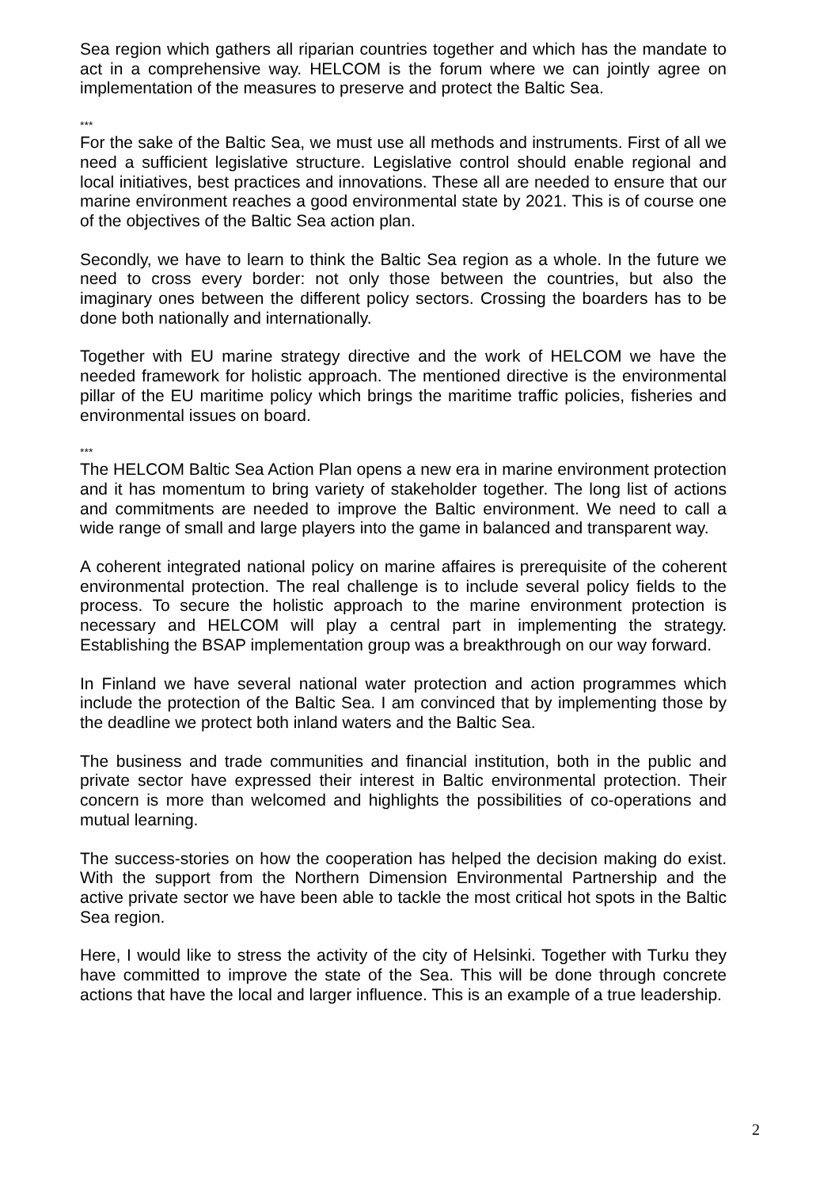Sea region which gathers all riparian countries together and which has the mandate to act in a comprehensive way. HELCOM is the forum where we can jointly agree on implementation of the measures to preserve and protect the Baltic Sea.
***
For the sake of the Baltic Sea, we must use all methods and instruments. First of all we need a sufficient legislative structure. Legislative control should enable regional and local initiatives, best practices and innovations. These all are needed to ensure that our marine environment reaches a good environmental state by 2021. This is of course one of the objectives of the Baltic Sea action plan.
Secondly, we have to learn to think the Baltic Sea region as a whole. In the future we need to cross every border: not only those between the countries, but also the imaginary ones between the different policy sectors. Crossing the boarders has to be done both nationally and internationally.
Together with EU marine strategy directive and the work of HELCOM we have the needed framework for holistic approach. The mentioned directive is the environmental pillar of the EU maritime policy which brings the maritime traffic policies, fisheries and environmental issues on board.
***
The HELCOM Baltic Sea Action Plan opens a new era in marine environment protection and it has momentum to bring variety of stakeholder together. The long list of actions and commitments are needed to improve the Baltic environment. We need to call a wide range of small and large players into the game in balanced and transparent way.
A coherent integrated national policy on marine affaires is prerequisite of the coherent environmental protection. The real challenge is to include several policy fields to the process. To secure the holistic approach to the marine environment protection is necessary and HELCOM will play a central part in implementing the strategy. Establishing the BSAP implementation group was a breakthrough on our way forward.
In Finland we have several national water protection and action programmes which include the protection of the Baltic Sea. I am convinced that by implementing those by the deadline we protect both inland waters and the Baltic Sea.
The business and trade communities and financial institution, both in the public and private sector have expressed their interest in Baltic environmental protection. Their concern is more than welcomed and highlights the possibilities of co-operations and mutual learning.
The success-stories on how the cooperation has helped the decision making do exist. With the support from the Northern Dimension Environmental Partnership and the active private sector we have been able to tackle the most critical hot spots in the Baltic Sea region.
Here, I would like to stress the activity of the city of Helsinki. Together with Turku they have committed to improve the state of the Sea. This will be done through concrete actions that have the local and larger influence. This is an example of a true leadership.
2